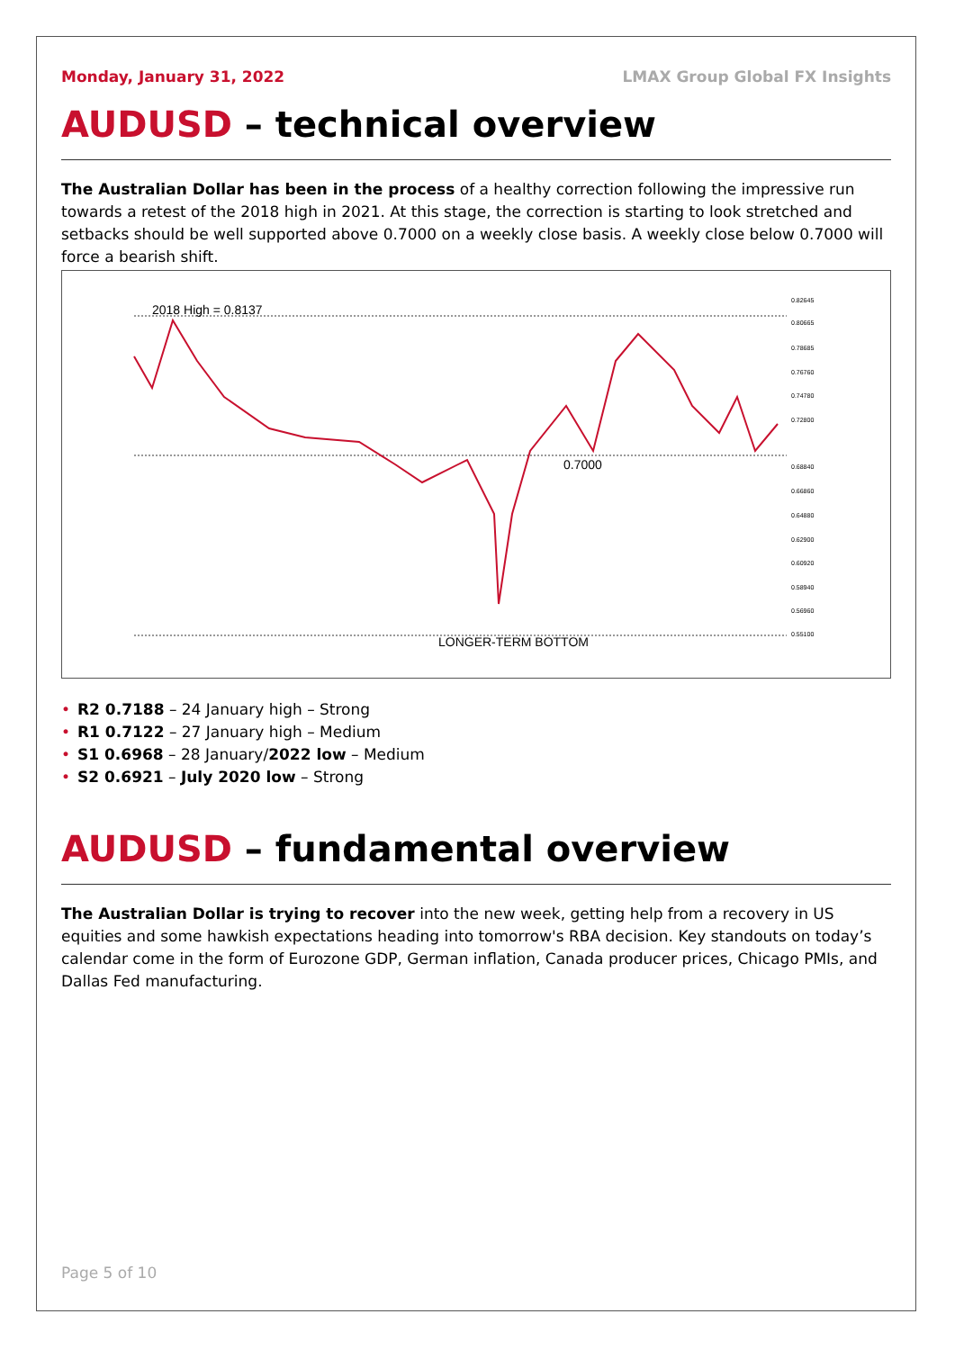Monday, January 31, 2022 LMAX Group Global FX Insights
AUDUSD – technical overview
The Australian Dollar has been in the process of a healthy correction following the impressive run towards a retest of the 2018 high in 2021. At this stage, the correction is starting to look stretched and setbacks should be well supported above 0.7000 on a weekly close basis. A weekly close below 0.7000 will force a bearish shift.
2018 High = 0.8137
0.7000
LONGER-TERM BOTTOM
0.82645
0.80665
0.78685
0.76760
0.74780
0.72800
0.68840
0.66860
0.64880
0.62900
0.60920
0.58940
0.56960
0.55100
• R2 0.7188 – 24 January high – Strong
• R1 0.7122 – 27 January high – Medium
• S1 0.6968 – 28 January/2022 low – Medium
• S2 0.6921 – July 2020 low – Strong
AUDUSD – fundamental overview
The Australian Dollar is trying to recover into the new week, getting help from a recovery in US equities and some hawkish expectations heading into tomorrow's RBA decision. Key standouts on today’s calendar come in the form of Eurozone GDP, German inflation, Canada producer prices, Chicago PMIs, and Dallas Fed manufacturing.
Page 5 of 10